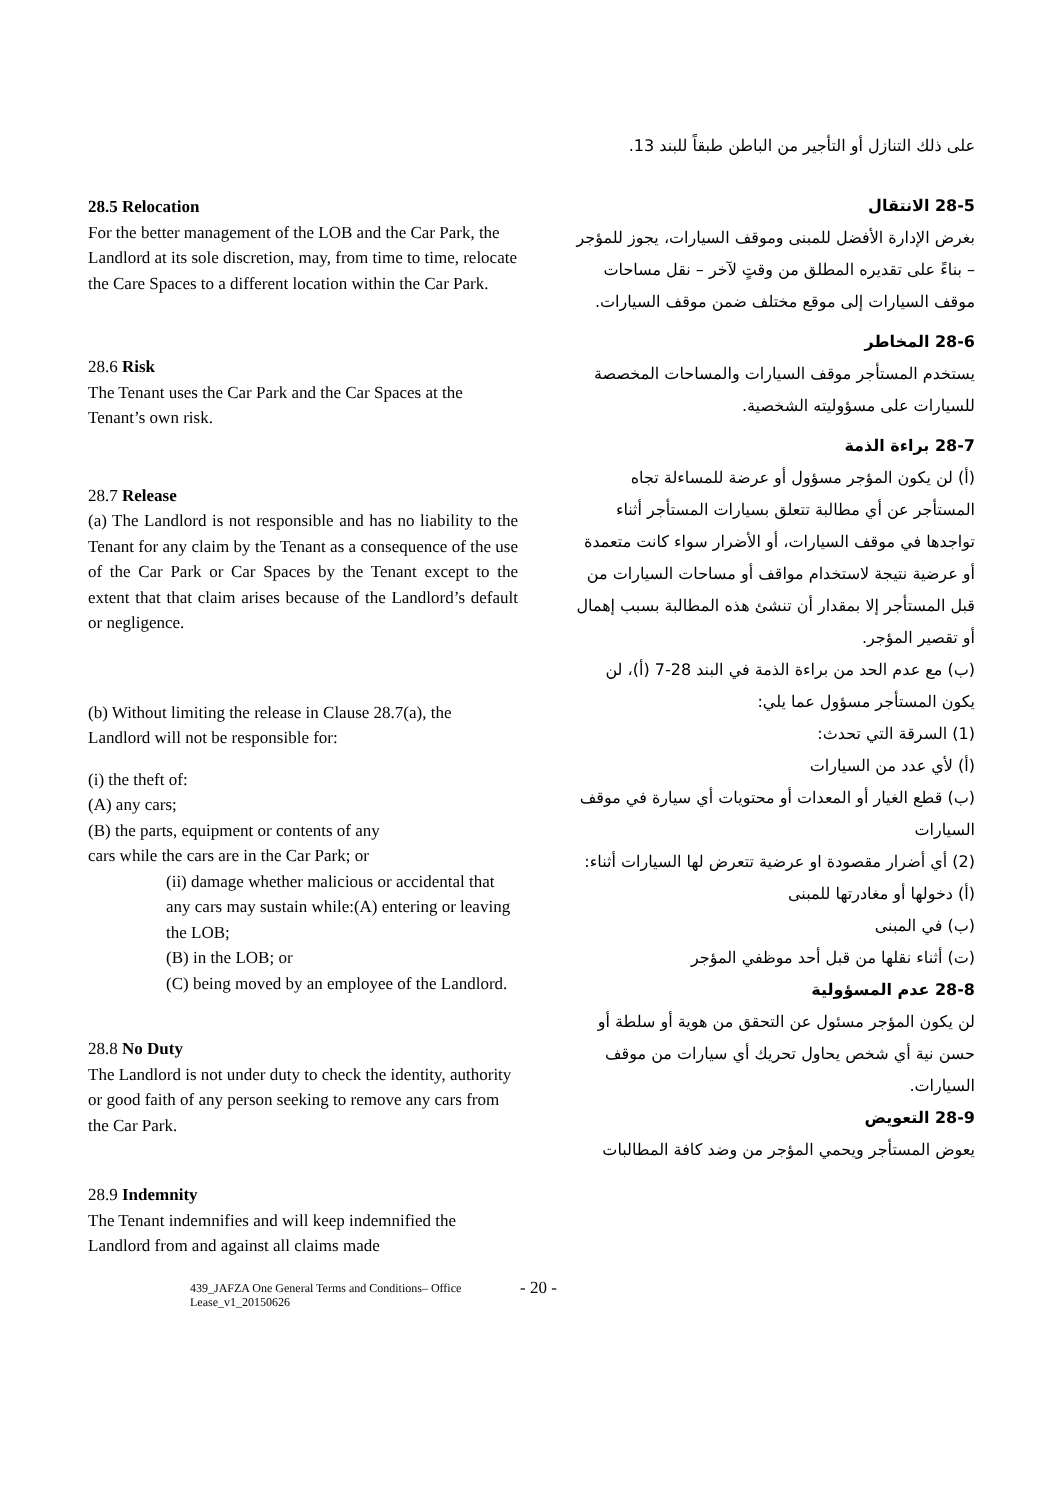28.5 Relocation
For the better management of the LOB and the Car Park, the Landlord at its sole discretion, may, from time to time, relocate the Care Spaces to a different location within the Car Park.
28.6 Risk
The Tenant uses the Car Park and the Car Spaces at the Tenant’s own risk.
28.7 Release
(a) The Landlord is not responsible and has no liability to the Tenant for any claim by the Tenant as a consequence of the use of the Car Park or Car Spaces by the Tenant except to the extent that that claim arises because of the Landlord’s default or negligence.
(b) Without limiting the release in Clause 28.7(a), the Landlord will not be responsible for:
(i) the theft of:
(A) any cars;
(B) the parts, equipment or contents of any
cars while the cars are in the Car Park; or
(ii) damage whether malicious or accidental that any cars may sustain while:(A) entering or leaving the LOB;
(B) in the LOB; or
(C) being moved by an employee of the Landlord.
28.8 No Duty
The Landlord is not under duty to check the identity, authority or good faith of any person seeking to remove any cars from the Car Park.
28.9 Indemnity
The Tenant indemnifies and will keep indemnified the Landlord from and against all claims made
على ذلك التنازل أو التأجير من الباطن طبقاً للبند 13.
28-5 الانتقال
بغرض الإدارة الأفضل للمبنى وموقف السيارات، يجوز للمؤجر – بناءً على تقديره المطلق من وقتٍ لآخر – نقل مساحات موقف السيارات إلى موقع مختلف ضمن موقف السيارات.
28-6 المخاطر
يستخدم المستأجر موقف السيارات والمساحات المخصصة للسيارات على مسؤوليته الشخصية.
28-7 براءة الذمة
(أ) لن يكون المؤجر مسؤول أو عرضة للمساءلة تجاه المستأجر عن أي مطالبة تتعلق بسيارات المستأجر أثناء تواجدها في موقف السيارات، أو الأضرار سواء كانت متعمدة أو عرضية نتيجة لاستخدام مواقف أو مساحات السيارات من قبل المستأجر إلا بمقدار أن تنشئ هذه المطالبة بسبب إهمال أو تقصير المؤجر.
(ب) مع عدم الحد من براءة الذمة في البند 28-7 (أ)، لن يكون المستأجر مسؤول عما يلي:
(1) السرقة التي تحدث:
(أ) لأي عدد من السيارات
(ب) قطع الغيار أو المعدات أو محتويات أي سيارة في موقف السيارات
(2) أي أضرار مقصودة او عرضية تتعرض لها السيارات أثناء:
(أ) دخولها أو مغادرتها للمبنى
(ب) في المبنى
(ت) أثناء نقلها من قبل أحد موظفي المؤجر
28-8 عدم المسؤولية
لن يكون المؤجر مسئول عن التحقق من هوية أو سلطة أو حسن نية أي شخص يحاول تحريك أي سيارات من موقف السيارات.
28-9 التعويض
يعوض المستأجر ويحمي المؤجر من وضد كافة المطالبات
439_JAFZA One General Terms and Conditions– Office Lease_v1_20150626
- 20 -